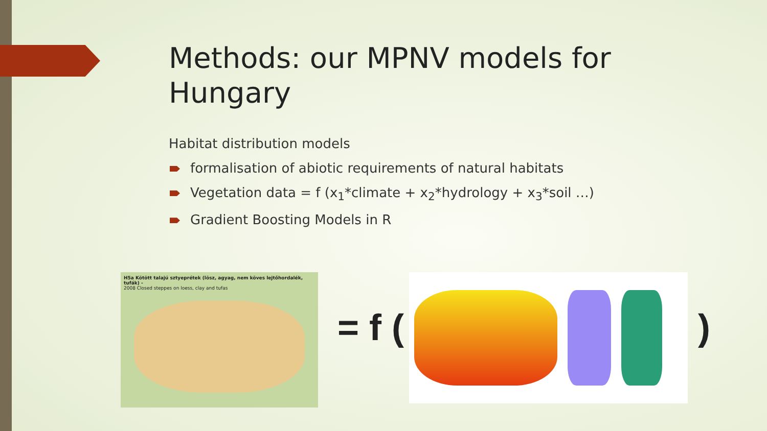Methods: our MPNV models for Hungary
Habitat distribution models
formalisation of abiotic requirements of natural habitats
Vegetation data = f (x<sub>1</sub>*climate + x<sub>2</sub>*hydrology + x<sub>3</sub>*soil …)
Gradient Boosting Models in R
H5a Kötött talajú sztyeprétek (lösz, agyag, nem köves lejtőhordalék, tufák) -
2008 Closed steppes on loess, clay and tufas
= f ( )